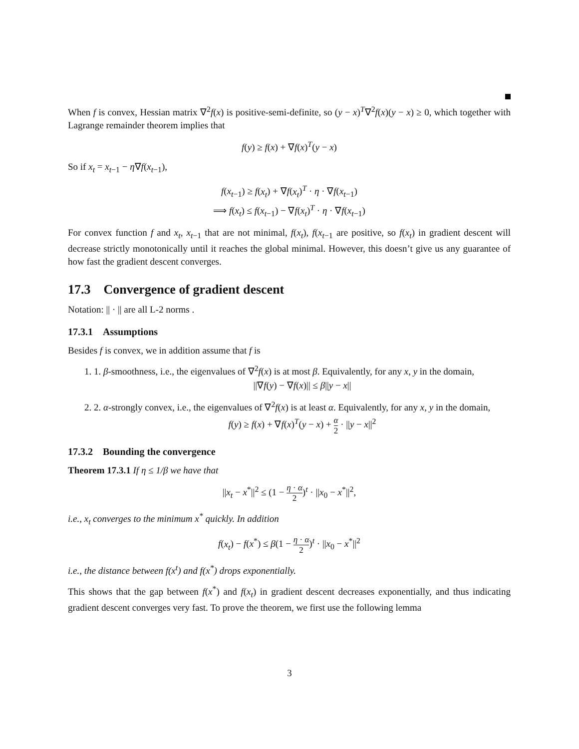When f is convex, Hessian matrix ∇<sup>2</sup>f(x) is positive-semi-definite, so (y − x)<sup>T</sup>∇<sup>2</sup>f(x)(y − x) ≥ 0, which together with Lagrange remainder theorem implies that
f(y) ≥ f(x) + ∇f(x)<sup>T</sup>(y − x)
So if x<sub>t</sub> = x<sub>t−1</sub> − η∇f(x<sub>t−1</sub>),
f(x<sub>t−1</sub>) ≥ f(x<sub>t</sub>) + ∇f(x<sub>t</sub>)<sup>T</sup> · η · ∇f(x<sub>t−1</sub>)
⟹ f(x<sub>t</sub>) ≤ f(x<sub>t−1</sub>) − ∇f(x<sub>t</sub>)<sup>T</sup> · η · ∇f(x<sub>t−1</sub>)
For convex function f and x<sub>t</sub>, x<sub>t−1</sub> that are not minimal, f(x<sub>t</sub>), f(x<sub>t−1</sub> are positive, so f(x<sub>t</sub>) in gradient descent will decrease strictly monotonically until it reaches the global minimal. However, this doesn’t give us any guarantee of how fast the gradient descent converges.
17.3 Convergence of gradient descent
Notation: || · || are all L-2 norms .
17.3.1 Assumptions
Besides f is convex, we in addition assume that f is
1. 1. β-smoothness, i.e., the eigenvalues of ∇<sup>2</sup>f(x) is at most β. Equivalently, for any x, y in the domain,
||∇f(y) − ∇f(x)|| ≤ β||y − x||
2. 2. α-strongly convex, i.e., the eigenvalues of ∇<sup>2</sup>f(x) is at least α. Equivalently, for any x, y in the domain,
f(y) ≥ f(x) + ∇f(x)<sup>T</sup>(y − x) + α 2 · ||y − x||<sup>2</sup>
17.3.2 Bounding the convergence
Theorem 17.3.1 If η ≤ 1/β we have that
||x<sub>t</sub> − x<sup>*</sup>||<sup>2</sup> ≤ (1 − η · α 2)<sup>t</sup> · ||x<sub>0</sub> − x<sup>*</sup>||<sup>2</sup>,
i.e., x<sub>t</sub> converges to the minimum x<sup>*</sup> quickly. In addition
f(x<sub>t</sub>) − f(x<sup>*</sup>) ≤ β(1 − η · α 2)<sup>t</sup> · ||x<sub>0</sub> − x<sup>*</sup>||<sup>2</sup>
i.e., the distance between f(x<sup>t</sup>) and f(x<sup>*</sup>) drops exponentially.
This shows that the gap between f(x<sup>*</sup>) and f(x<sub>t</sub>) in gradient descent decreases exponentially, and thus indicating gradient descent converges very fast. To prove the theorem, we first use the following lemma
3